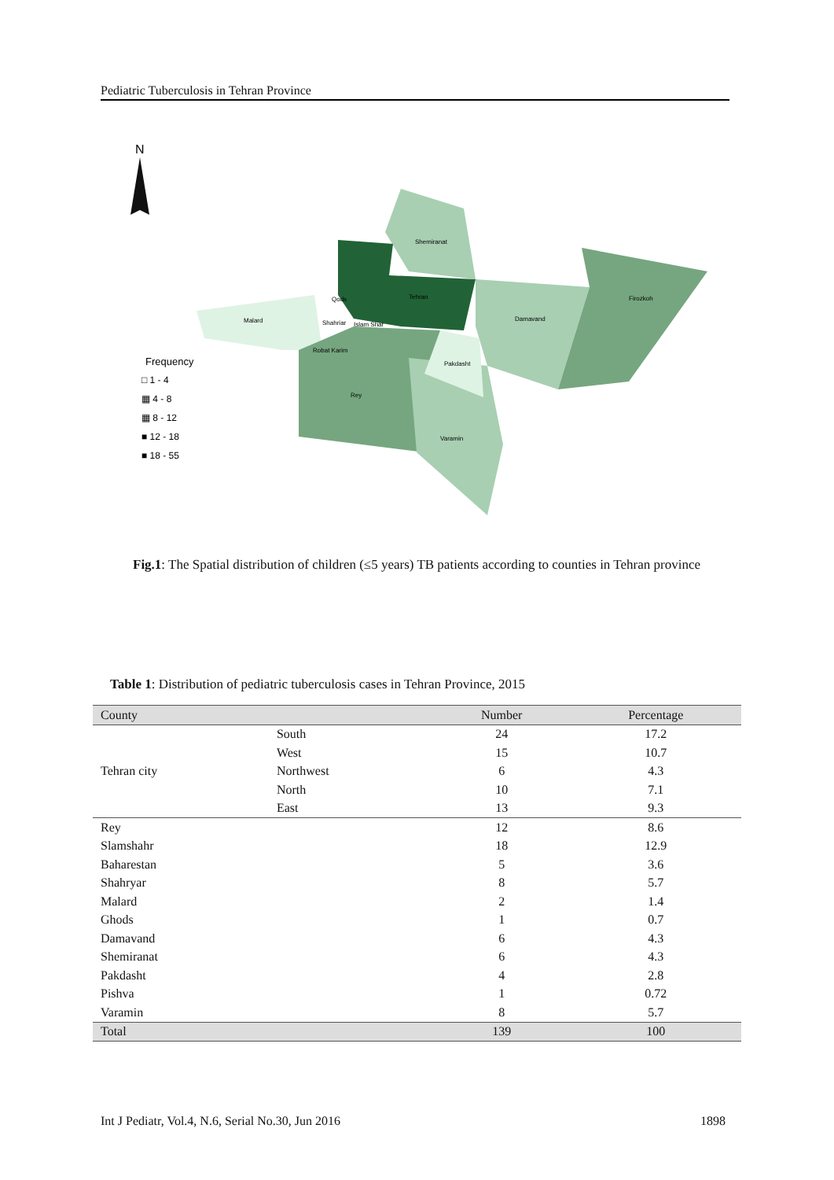Pediatric Tuberculosis in Tehran Province
N
Shemiranat
Tehran
Damavand
Firozkoh
Malard
Shahriar
Islam Shar
Qods
Robat Karim
Pakdasht
Rey
Varamin
Frequency
□ 1 - 4
▦ 4 - 8
▦ 8 - 12
■ 12 - 18
■ 18 - 55
Fig.1: The Spatial distribution of children (≤5 years) TB patients according to counties in Tehran province
Table 1: Distribution of pediatric tuberculosis cases in Tehran Province, 2015
| County | | Number | Percentage |
| --- | --- | --- | --- |
| Tehran city | South | 24 | 17.2 |
| | West | 15 | 10.7 |
| | Northwest | 6 | 4.3 |
| | North | 10 | 7.1 |
| | East | 13 | 9.3 |
| Rey | | 12 | 8.6 |
| Slamshahr | | 18 | 12.9 |
| Baharestan | | 5 | 3.6 |
| Shahryar | | 8 | 5.7 |
| Malard | | 2 | 1.4 |
| Ghods | | 1 | 0.7 |
| Damavand | | 6 | 4.3 |
| Shemiranat | | 6 | 4.3 |
| Pakdasht | | 4 | 2.8 |
| Pishva | | 1 | 0.72 |
| Varamin | | 8 | 5.7 |
| Total | | 139 | 100 |
Int J Pediatr, Vol.4, N.6, Serial No.30, Jun 2016 1898